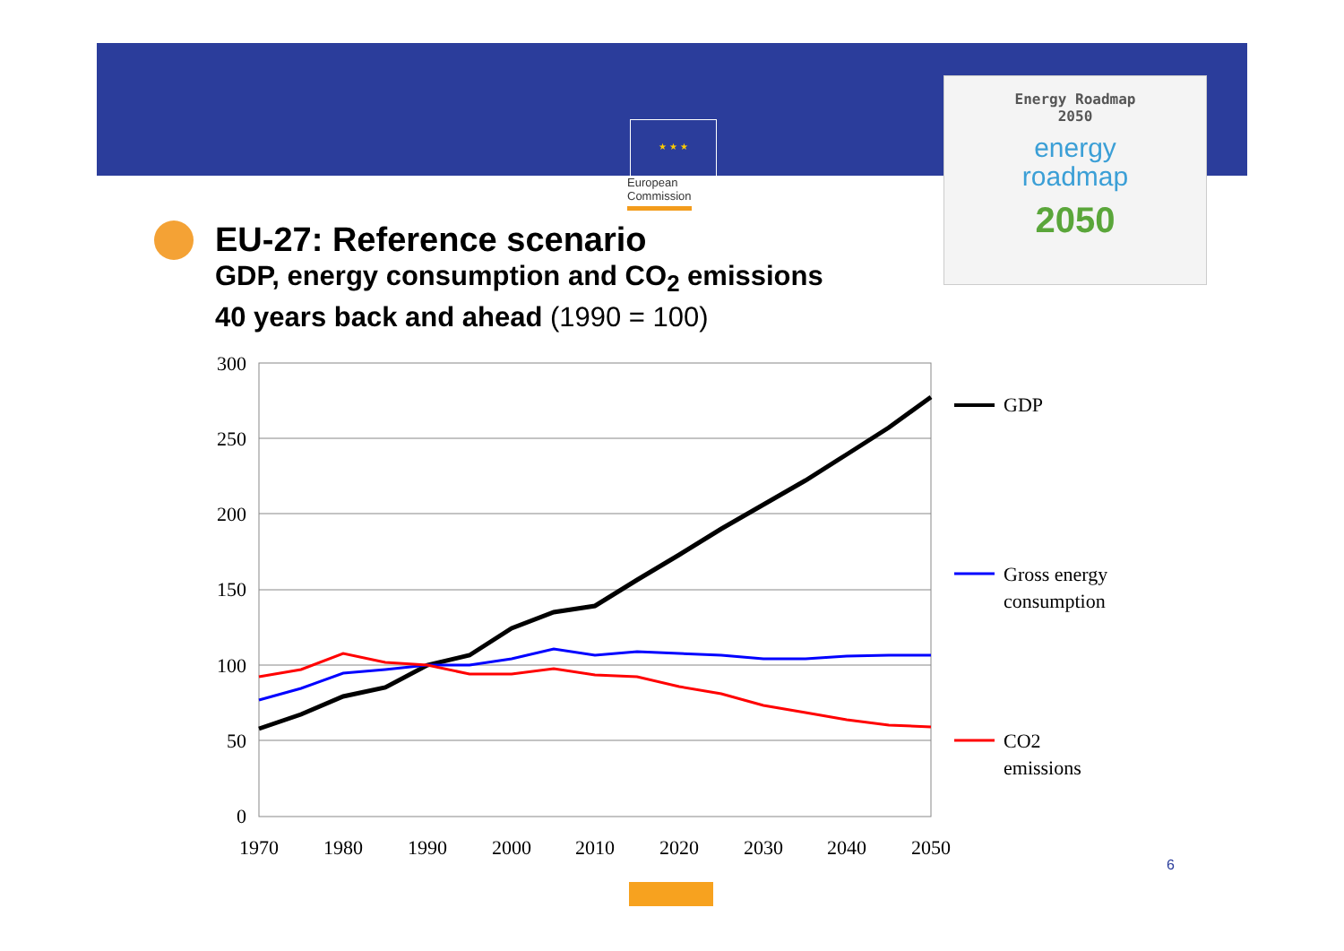★ ★ ★
European
Commission
Energy Roadmap
2050
energy
roadmap
2050
EU-27: Reference scenario
GDP, energy consumption and CO<sub>2</sub> emissions
40 years back and ahead (1990 = 100)
300
250
200
150
100
50
0
1970
1980
1990
2000
2010
2020
2030
2040
2050
GDP
Gross energy
consumption
CO2
emissions
6